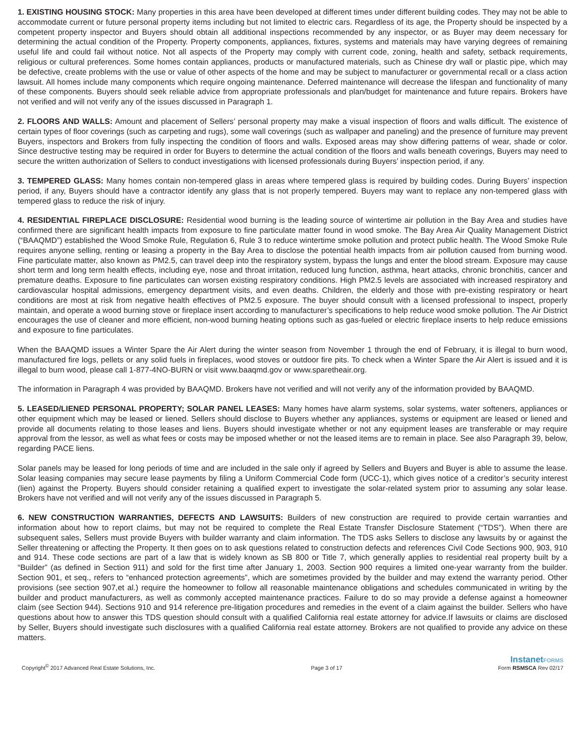1. EXISTING HOUSING STOCK: Many properties in this area have been developed at different times under different building codes. They may not be able to accommodate current or future personal property items including but not limited to electric cars. Regardless of its age, the Property should be inspected by a competent property inspector and Buyers should obtain all additional inspections recommended by any inspector, or as Buyer may deem necessary for determining the actual condition of the Property. Property components, appliances, fixtures, systems and materials may have varying degrees of remaining useful life and could fail without notice. Not all aspects of the Property may comply with current code, zoning, health and safety, setback requirements, religious or cultural preferences. Some homes contain appliances, products or manufactured materials, such as Chinese dry wall or plastic pipe, which may be defective, create problems with the use or value of other aspects of the home and may be subject to manufacturer or governmental recall or a class action lawsuit. All homes include many components which require ongoing maintenance. Deferred maintenance will decrease the lifespan and functionality of many of these components. Buyers should seek reliable advice from appropriate professionals and plan/budget for maintenance and future repairs. Brokers have not verified and will not verify any of the issues discussed in Paragraph 1.
2. FLOORS AND WALLS: Amount and placement of Sellers’ personal property may make a visual inspection of floors and walls difficult. The existence of certain types of floor coverings (such as carpeting and rugs), some wall coverings (such as wallpaper and paneling) and the presence of furniture may prevent Buyers, inspectors and Brokers from fully inspecting the condition of floors and walls. Exposed areas may show differing patterns of wear, shade or color. Since destructive testing may be required in order for Buyers to determine the actual condition of the floors and walls beneath coverings, Buyers may need to secure the written authorization of Sellers to conduct investigations with licensed professionals during Buyers’ inspection period, if any.
3. TEMPERED GLASS: Many homes contain non-tempered glass in areas where tempered glass is required by building codes. During Buyers’ inspection period, if any, Buyers should have a contractor identify any glass that is not properly tempered. Buyers may want to replace any non-tempered glass with tempered glass to reduce the risk of injury.
4. RESIDENTIAL FIREPLACE DISCLOSURE: Residential wood burning is the leading source of wintertime air pollution in the Bay Area and studies have confirmed there are significant health impacts from exposure to fine particulate matter found in wood smoke. The Bay Area Air Quality Management District (“BAAQMD”) established the Wood Smoke Rule, Regulation 6, Rule 3 to reduce wintertime smoke pollution and protect public health. The Wood Smoke Rule requires anyone selling, renting or leasing a property in the Bay Area to disclose the potential health impacts from air pollution caused from burning wood. Fine particulate matter, also known as PM2.5, can travel deep into the respiratory system, bypass the lungs and enter the blood stream. Exposure may cause short term and long term health effects, including eye, nose and throat irritation, reduced lung function, asthma, heart attacks, chronic bronchitis, cancer and premature deaths. Exposure to fine particulates can worsen existing respiratory conditions. High PM2.5 levels are associated with increased respiratory and cardiovascular hospital admissions, emergency department visits, and even deaths. Children, the elderly and those with pre-existing respiratory or heart conditions are most at risk from negative health effectives of PM2.5 exposure. The buyer should consult with a licensed professional to inspect, properly maintain, and operate a wood burning stove or fireplace insert according to manufacturer’s specifications to help reduce wood smoke pollution. The Air District encourages the use of cleaner and more efficient, non-wood burning heating options such as gas-fueled or electric fireplace inserts to help reduce emissions and exposure to fine particulates.
When the BAAQMD issues a Winter Spare the Air Alert during the winter season from November 1 through the end of February, it is illegal to burn wood, manufactured fire logs, pellets or any solid fuels in fireplaces, wood stoves or outdoor fire pits. To check when a Winter Spare the Air Alert is issued and it is illegal to burn wood, please call 1-877-4NO-BURN or visit www.baaqmd.gov or www.sparetheair.org.
The information in Paragraph 4 was provided by BAAQMD. Brokers have not verified and will not verify any of the information provided by BAAQMD.
5. LEASED/LIENED PERSONAL PROPERTY; SOLAR PANEL LEASES: Many homes have alarm systems, solar systems, water softeners, appliances or other equipment which may be leased or liened. Sellers should disclose to Buyers whether any appliances, systems or equipment are leased or liened and provide all documents relating to those leases and liens. Buyers should investigate whether or not any equipment leases are transferable or may require approval from the lessor, as well as what fees or costs may be imposed whether or not the leased items are to remain in place. See also Paragraph 39, below, regarding PACE liens.
Solar panels may be leased for long periods of time and are included in the sale only if agreed by Sellers and Buyers and Buyer is able to assume the lease. Solar leasing companies may secure lease payments by filing a Uniform Commercial Code form (UCC-1), which gives notice of a creditor’s security interest (lien) against the Property. Buyers should consider retaining a qualified expert to investigate the solar-related system prior to assuming any solar lease. Brokers have not verified and will not verify any of the issues discussed in Paragraph 5.
6. NEW CONSTRUCTION WARRANTIES, DEFECTS AND LAWSUITS: Builders of new construction are required to provide certain warranties and information about how to report claims, but may not be required to complete the Real Estate Transfer Disclosure Statement (“TDS”). When there are subsequent sales, Sellers must provide Buyers with builder warranty and claim information. The TDS asks Sellers to disclose any lawsuits by or against the Seller threatening or affecting the Property. It then goes on to ask questions related to construction defects and references Civil Code Sections 900, 903, 910 and 914. These code sections are part of a law that is widely known as SB 800 or Title 7, which generally applies to residential real property built by a “Builder” (as defined in Section 911) and sold for the first time after January 1, 2003. Section 900 requires a limited one-year warranty from the builder. Section 901, et seq., refers to “enhanced protection agreements”, which are sometimes provided by the builder and may extend the warranty period. Other provisions (see section 907,et al.) require the homeowner to follow all reasonable maintenance obligations and schedules communicated in writing by the builder and product manufacturers, as well as commonly accepted maintenance practices. Failure to do so may provide a defense against a homeowner claim (see Section 944). Sections 910 and 914 reference pre-litigation procedures and remedies in the event of a claim against the builder. Sellers who have questions about how to answer this TDS question should consult with a qualified California real estate attorney for advice.If lawsuits or claims are disclosed by Seller, Buyers should investigate such disclosures with a qualified California real estate attorney. Brokers are not qualified to provide any advice on these matters.
Copyright<sup>©</sup> 2017 Advanced Real Estate Solutions, Inc.
Page 3 of 17
InstanetFORMS
Form RSMSCA Rev 02/17